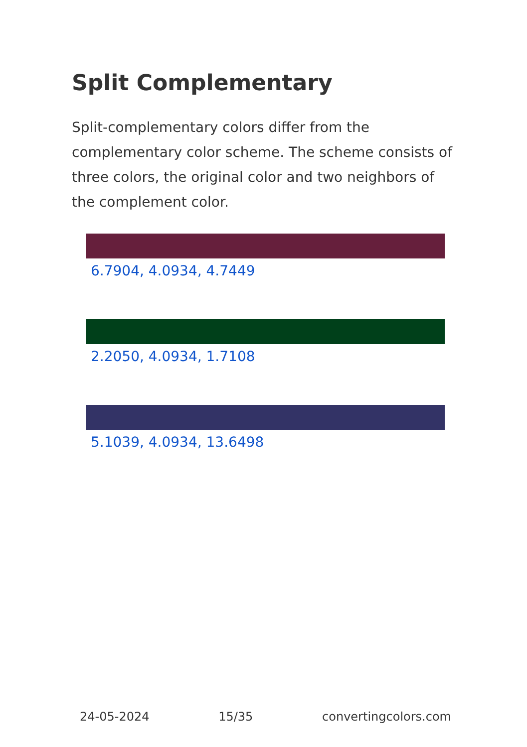Split Complementary
Split-complementary colors differ from the complementary color scheme. The scheme consists of three colors, the original color and two neighbors of the complement color.
6.7904, 4.0934, 4.7449
2.2050, 4.0934, 1.7108
5.1039, 4.0934, 13.6498
24-05-2024 15/35 convertingcolors.com